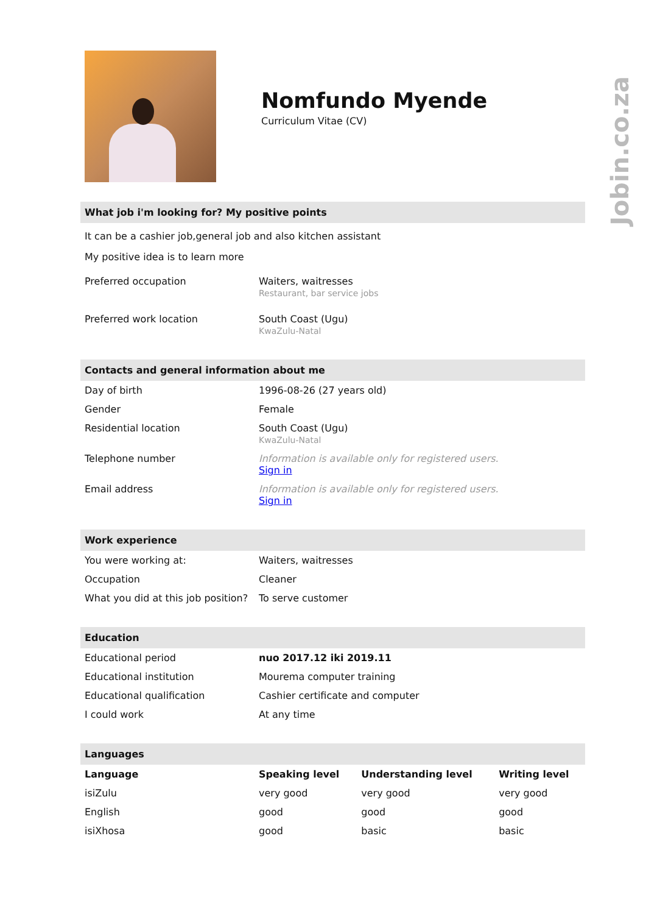Jobin.co.za
Nomfundo Myende
Curriculum Vitae (CV)
What job i'm looking for? My positive points
It can be a cashier job,general job and also kitchen assistant
My positive idea is to learn more
| Preferred occupation | Waiters, waitresses Restaurant, bar service jobs |
| Preferred work location | South Coast (Ugu) KwaZulu-Natal |
Contacts and general information about me
| Day of birth | 1996-08-26 (27 years old) |
| Gender | Female |
| Residential location | South Coast (Ugu) KwaZulu-Natal |
| Telephone number | Information is available only for registered users. Sign in |
| Email address | Information is available only for registered users. Sign in |
Work experience
| You were working at: | Waiters, waitresses |
| Occupation | Cleaner |
| What you did at this job position? | To serve customer |
Education
| Educational period | nuo 2017.12 iki 2019.11 |
| Educational institution | Mourema computer training |
| Educational qualification | Cashier certificate and computer |
| I could work | At any time |
Languages
| Language | Speaking level | Understanding level | Writing level |
| --- | --- | --- | --- |
| isiZulu | very good | very good | very good |
| English | good | good | good |
| isiXhosa | good | basic | basic |